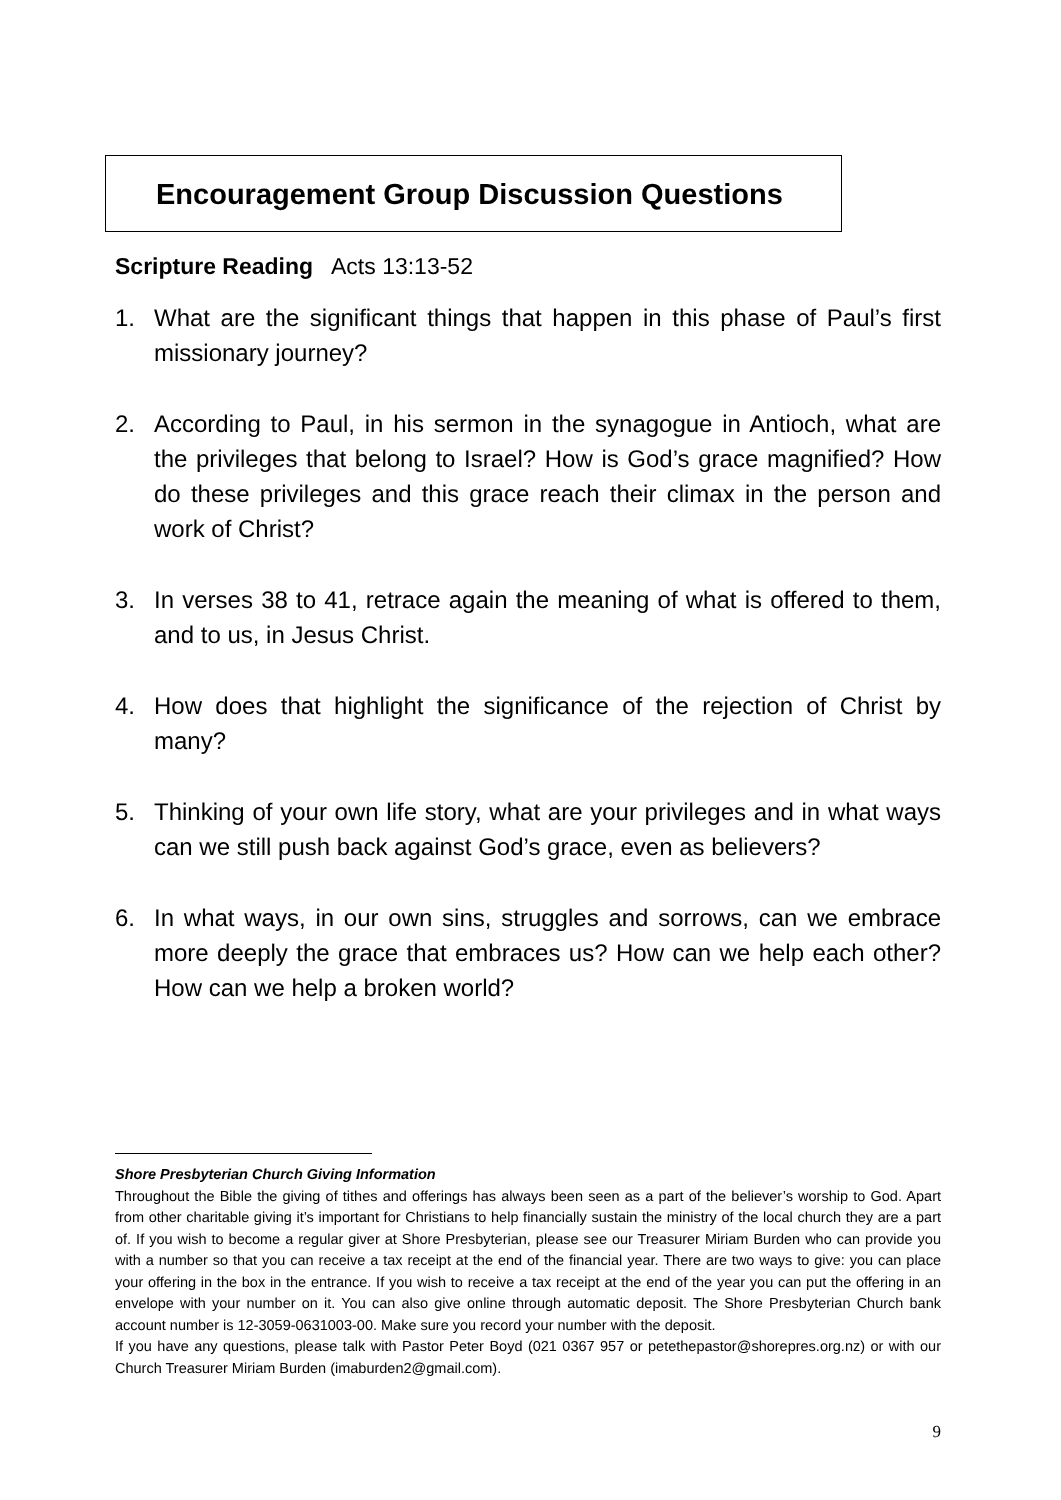Encouragement Group Discussion Questions
Scripture Reading Acts 13:13-52
1. What are the significant things that happen in this phase of Paul’s first missionary journey?
2. According to Paul, in his sermon in the synagogue in Antioch, what are the privileges that belong to Israel? How is God’s grace magnified? How do these privileges and this grace reach their climax in the person and work of Christ?
3. In verses 38 to 41, retrace again the meaning of what is offered to them, and to us, in Jesus Christ.
4. How does that highlight the significance of the rejection of Christ by many?
5. Thinking of your own life story, what are your privileges and in what ways can we still push back against God’s grace, even as believers?
6. In what ways, in our own sins, struggles and sorrows, can we embrace more deeply the grace that embraces us? How can we help each other? How can we help a broken world?
Shore Presbyterian Church Giving Information
Throughout the Bible the giving of tithes and offerings has always been seen as a part of the believer’s worship to God. Apart from other charitable giving it’s important for Christians to help financially sustain the ministry of the local church they are a part of. If you wish to become a regular giver at Shore Presbyterian, please see our Treasurer Miriam Burden who can provide you with a number so that you can receive a tax receipt at the end of the financial year. There are two ways to give: you can place your offering in the box in the entrance. If you wish to receive a tax receipt at the end of the year you can put the offering in an envelope with your number on it. You can also give online through automatic deposit. The Shore Presbyterian Church bank account number is 12-3059-0631003-00. Make sure you record your number with the deposit.
If you have any questions, please talk with Pastor Peter Boyd (021 0367 957 or petethepastor@shorepres.org.nz) or with our Church Treasurer Miriam Burden (imaburden2@gmail.com).
9